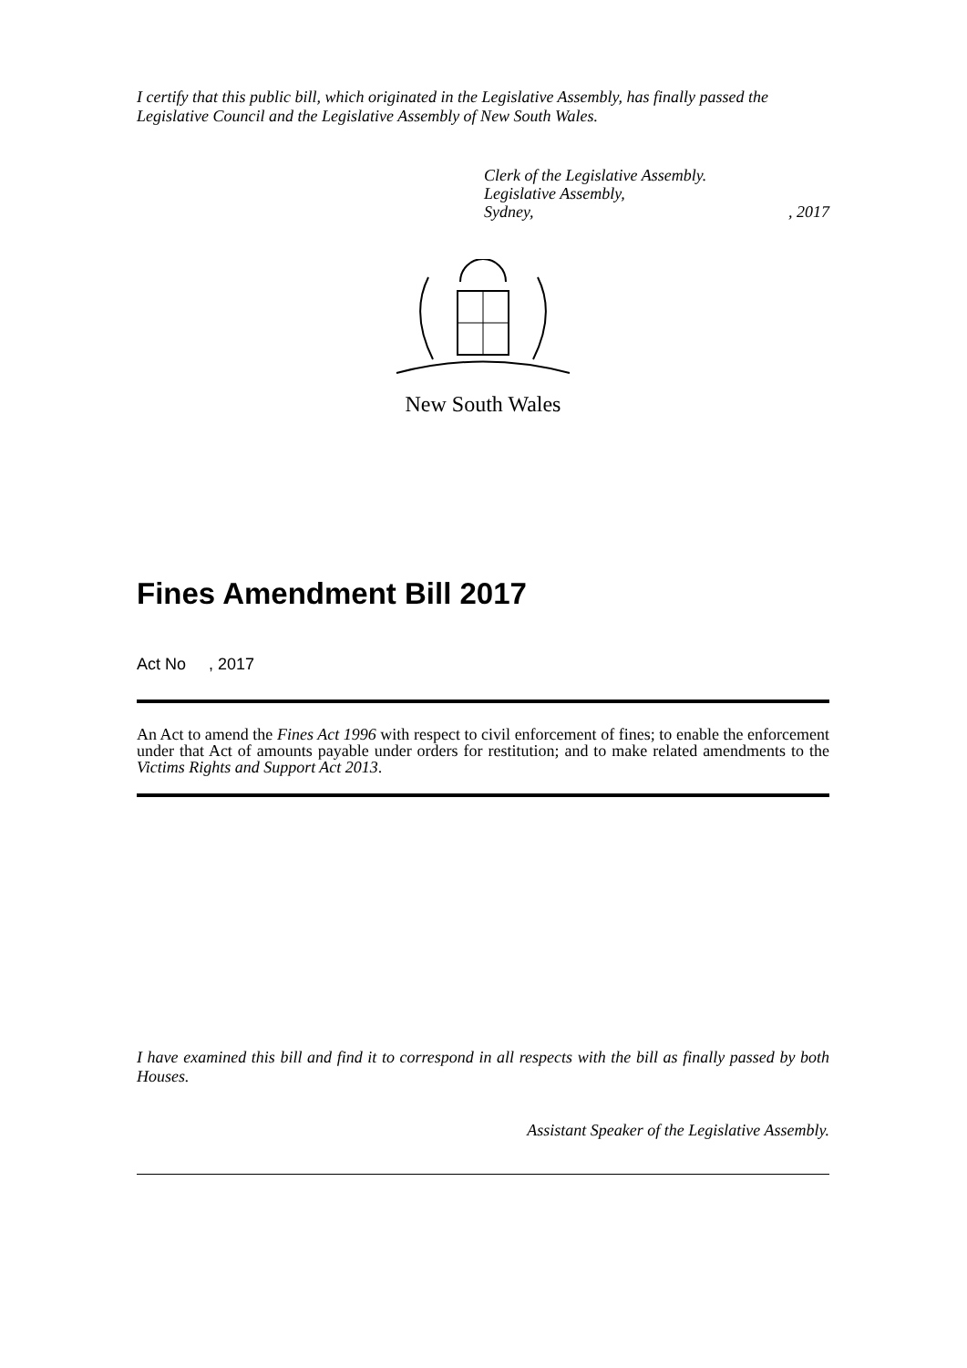I certify that this public bill, which originated in the Legislative Assembly, has finally passed the Legislative Council and the Legislative Assembly of New South Wales.
Clerk of the Legislative Assembly.
Legislative Assembly,
Sydney,, 2017
New South Wales
Fines Amendment Bill 2017
Act No , 2017
An Act to amend the Fines Act 1996 with respect to civil enforcement of fines; to enable the enforcement under that Act of amounts payable under orders for restitution; and to make related amendments to the Victims Rights and Support Act 2013.
I have examined this bill and find it to correspond in all respects with the bill as finally passed by both Houses.
Assistant Speaker of the Legislative Assembly.